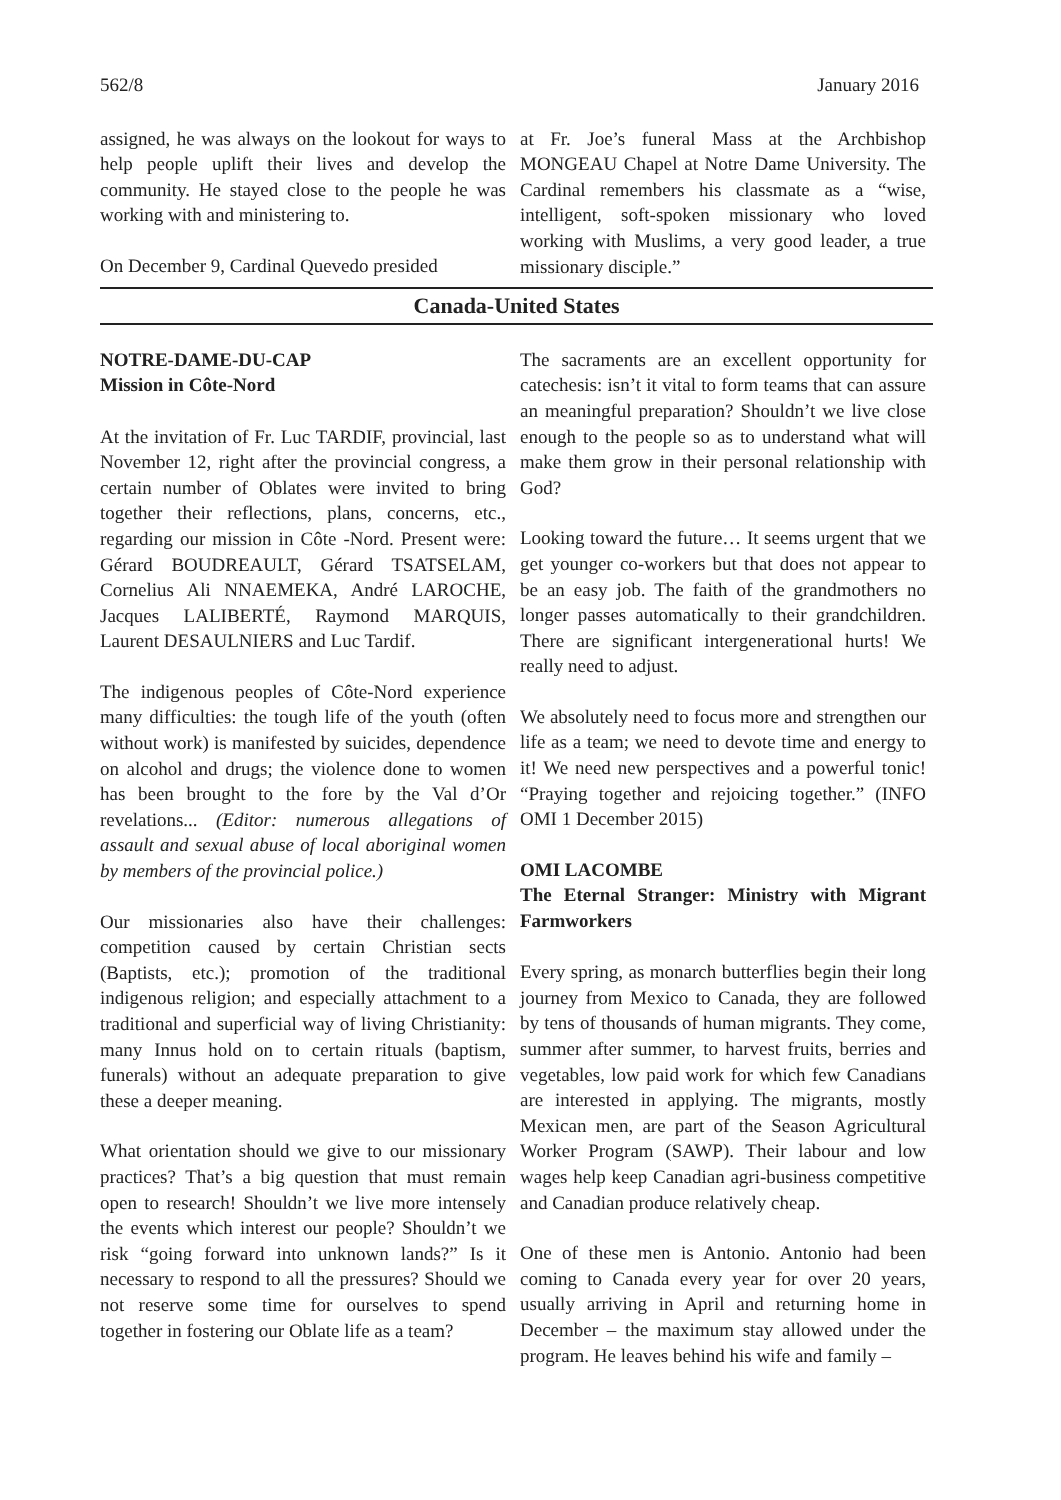562/8 January 2016
assigned, he was always on the lookout for ways to help people uplift their lives and develop the community. He stayed close to the people he was working with and ministering to.
On December 9, Cardinal Quevedo presided
at Fr. Joe’s funeral Mass at the Archbishop MONGEAU Chapel at Notre Dame University. The Cardinal remembers his classmate as a “wise, intelligent, soft-spoken missionary who loved working with Muslims, a very good leader, a true missionary disciple.”
Canada-United States
NOTRE-DAME-DU-CAP
Mission in Côte-Nord
At the invitation of Fr. Luc TARDIF, provincial, last November 12, right after the provincial congress, a certain number of Oblates were invited to bring together their reflections, plans, concerns, etc., regarding our mission in Côte -Nord. Present were: Gérard BOUDREAULT, Gérard TSATSELAM, Cornelius Ali NNAEMEKA, André LAROCHE, Jacques LALIBERTÉ, Raymond MARQUIS, Laurent DESAULNIERS and Luc Tardif.
The indigenous peoples of Côte-Nord experience many difficulties: the tough life of the youth (often without work) is manifested by suicides, dependence on alcohol and drugs; the violence done to women has been brought to the fore by the Val d’Or revelations... (Editor: numerous allegations of assault and sexual abuse of local aboriginal women by members of the provincial police.)
Our missionaries also have their challenges: competition caused by certain Christian sects (Baptists, etc.); promotion of the traditional indigenous religion; and especially attachment to a traditional and superficial way of living Christianity: many Innus hold on to certain rituals (baptism, funerals) without an adequate preparation to give these a deeper meaning.
What orientation should we give to our missionary practices? That’s a big question that must remain open to research! Shouldn’t we live more intensely the events which interest our people? Shouldn’t we risk “going forward into unknown lands?” Is it necessary to respond to all the pressures? Should we not reserve some time for ourselves to spend together in fostering our Oblate life as a team?
The sacraments are an excellent opportunity for catechesis: isn’t it vital to form teams that can assure an meaningful preparation? Shouldn’t we live close enough to the people so as to understand what will make them grow in their personal relationship with God?
Looking toward the future… It seems urgent that we get younger co-workers but that does not appear to be an easy job. The faith of the grandmothers no longer passes automatically to their grandchildren. There are significant intergenerational hurts! We really need to adjust.
We absolutely need to focus more and strengthen our life as a team; we need to devote time and energy to it! We need new perspectives and a powerful tonic! “Praying together and rejoicing together.” (INFO OMI 1 December 2015)
OMI LACOMBE
The Eternal Stranger: Ministry with Migrant Farmworkers
Every spring, as monarch butterflies begin their long journey from Mexico to Canada, they are followed by tens of thousands of human migrants. They come, summer after summer, to harvest fruits, berries and vegetables, low paid work for which few Canadians are interested in applying. The migrants, mostly Mexican men, are part of the Season Agricultural Worker Program (SAWP). Their labour and low wages help keep Canadian agri-business competitive and Canadian produce relatively cheap.
One of these men is Antonio. Antonio had been coming to Canada every year for over 20 years, usually arriving in April and returning home in December – the maximum stay allowed under the program. He leaves behind his wife and family –